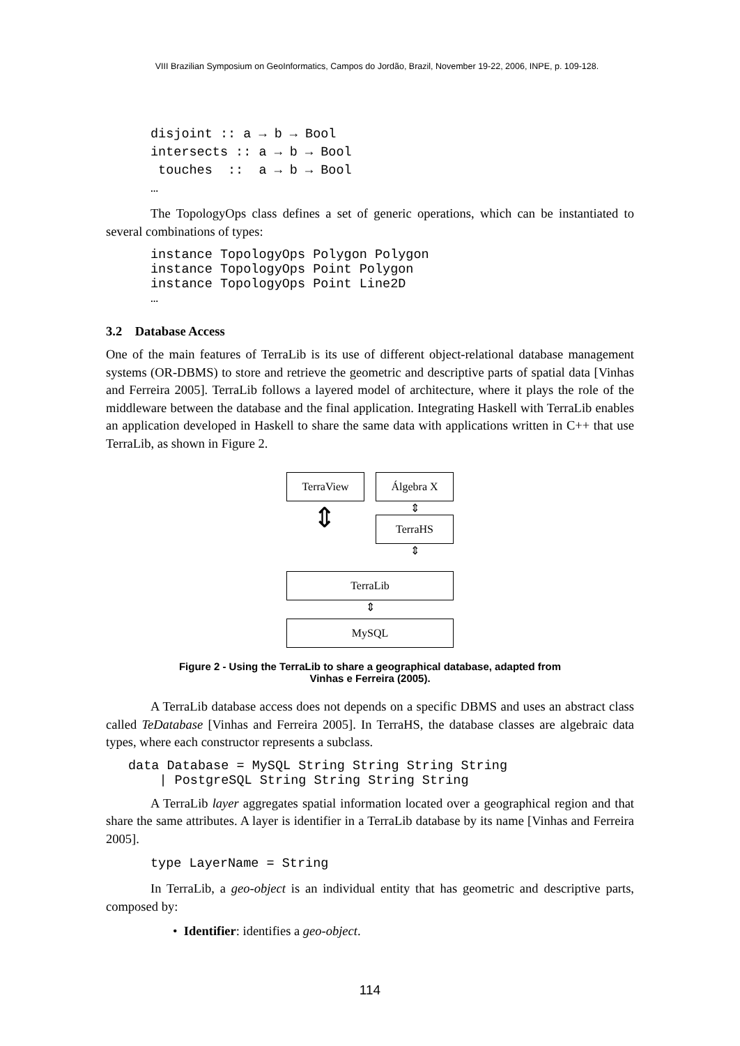VIII Brazilian Symposium on GeoInformatics, Campos do Jordão, Brazil, November 19-22, 2006, INPE, p. 109-128.
disjoint :: a → b → Bool
intersects :: a → b → Bool
 touches  ::  a → b → Bool
…
The TopologyOps class defines a set of generic operations, which can be instantiated to several combinations of types:
instance TopologyOps Polygon Polygon
instance TopologyOps Point Polygon
instance TopologyOps Point Line2D
…
3.2 Database Access
One of the main features of TerraLib is its use of different object-relational database management systems (OR-DBMS) to store and retrieve the geometric and descriptive parts of spatial data [Vinhas and Ferreira 2005]. TerraLib follows a layered model of architecture, where it plays the role of the middleware between the database and the final application. Integrating Haskell with TerraLib enables an application developed in Haskell to share the same data with applications written in C++ that use TerraLib, as shown in Figure 2.
TerraView Álgebra X
⇕
⇕
TerraHS
⇕
TerraLib
⇕
MySQL
Figure 2 - Using the TerraLib to share a geographical database, adapted from
Vinhas e Ferreira (2005).
A TerraLib database access does not depends on a specific DBMS and uses an abstract class called TeDatabase [Vinhas and Ferreira 2005]. In TerraHS, the database classes are algebraic data types, where each constructor represents a subclass.
data Database = MySQL String String String String
    | PostgreSQL String String String String
A TerraLib layer aggregates spatial information located over a geographical region and that share the same attributes. A layer is identifier in a TerraLib database by its name [Vinhas and Ferreira 2005].
type LayerName = String
In TerraLib, a geo-object is an individual entity that has geometric and descriptive parts, composed by:
• Identifier: identifies a geo-object.
114